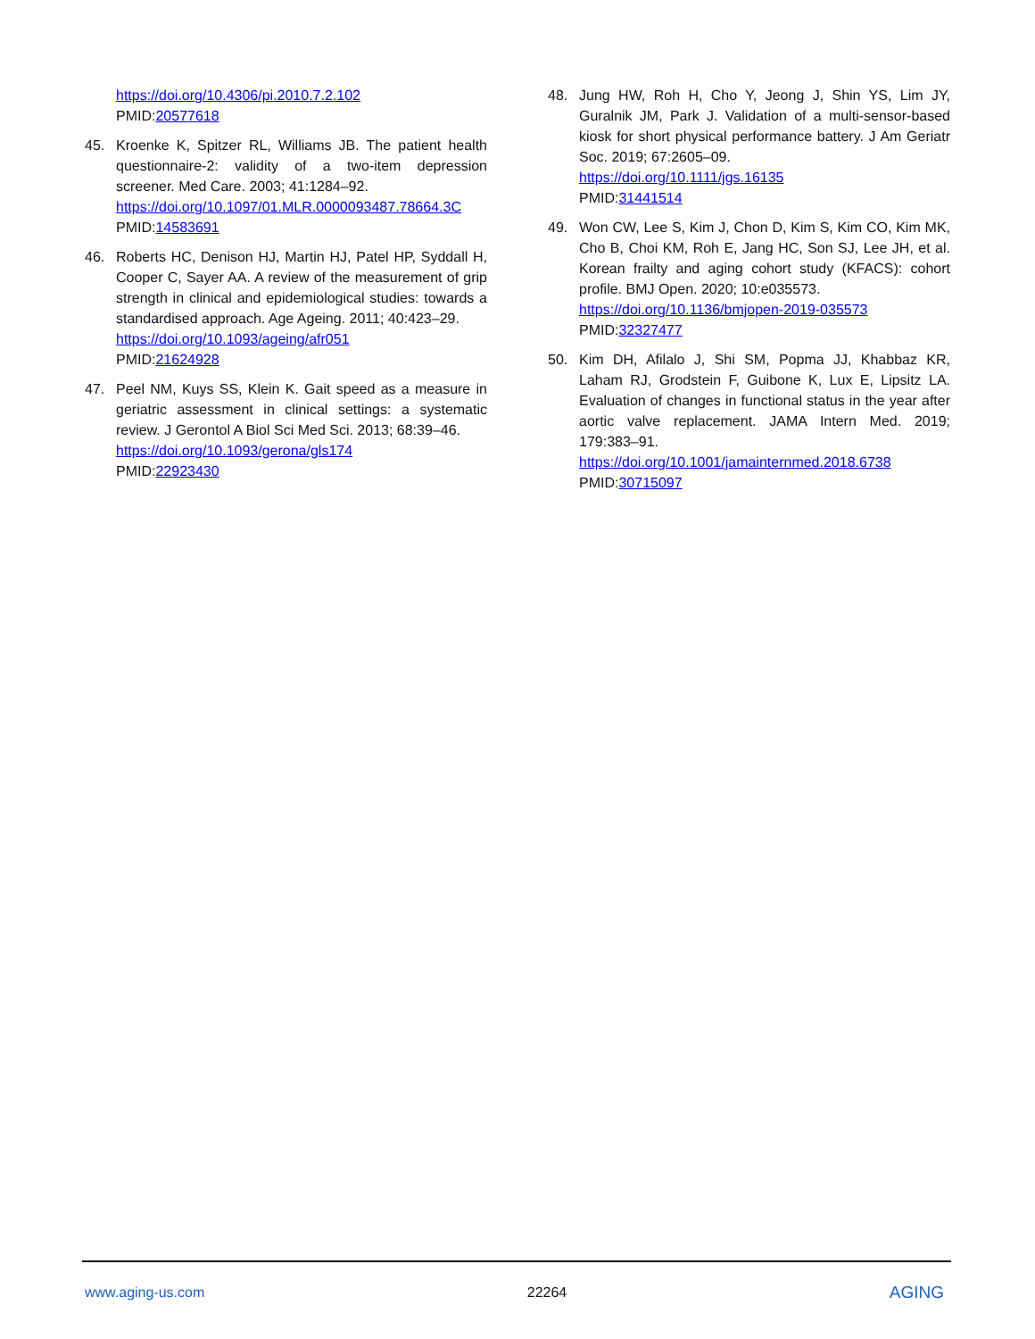https://doi.org/10.4306/pi.2010.7.2.102
PMID:20577618
45. Kroenke K, Spitzer RL, Williams JB. The patient health questionnaire-2: validity of a two-item depression screener. Med Care. 2003; 41:1284–92.
https://doi.org/10.1097/01.MLR.0000093487.78664.3C
PMID:14583691
46. Roberts HC, Denison HJ, Martin HJ, Patel HP, Syddall H, Cooper C, Sayer AA. A review of the measurement of grip strength in clinical and epidemiological studies: towards a standardised approach. Age Ageing. 2011; 40:423–29.
https://doi.org/10.1093/ageing/afr051
PMID:21624928
47. Peel NM, Kuys SS, Klein K. Gait speed as a measure in geriatric assessment in clinical settings: a systematic review. J Gerontol A Biol Sci Med Sci. 2013; 68:39–46.
https://doi.org/10.1093/gerona/gls174
PMID:22923430
48. Jung HW, Roh H, Cho Y, Jeong J, Shin YS, Lim JY, Guralnik JM, Park J. Validation of a multi-sensor-based kiosk for short physical performance battery. J Am Geriatr Soc. 2019; 67:2605–09.
https://doi.org/10.1111/jgs.16135
PMID:31441514
49. Won CW, Lee S, Kim J, Chon D, Kim S, Kim CO, Kim MK, Cho B, Choi KM, Roh E, Jang HC, Son SJ, Lee JH, et al. Korean frailty and aging cohort study (KFACS): cohort profile. BMJ Open. 2020; 10:e035573.
https://doi.org/10.1136/bmjopen-2019-035573
PMID:32327477
50. Kim DH, Afilalo J, Shi SM, Popma JJ, Khabbaz KR, Laham RJ, Grodstein F, Guibone K, Lux E, Lipsitz LA. Evaluation of changes in functional status in the year after aortic valve replacement. JAMA Intern Med. 2019; 179:383–91.
https://doi.org/10.1001/jamainternmed.2018.6738
PMID:30715097
www.aging-us.com 22264 AGING